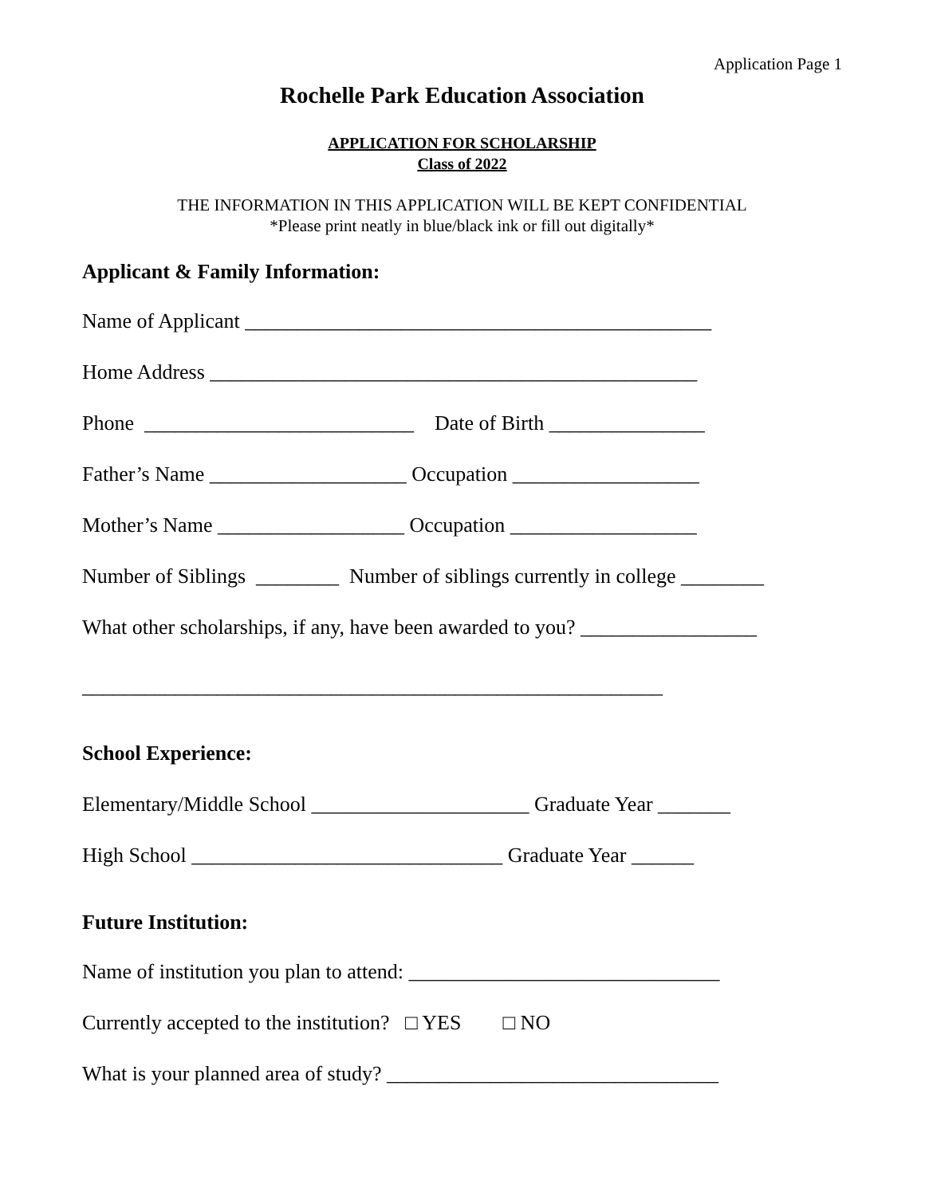Application Page 1
Rochelle Park Education Association
APPLICATION FOR SCHOLARSHIP
Class of 2022
THE INFORMATION IN THIS APPLICATION WILL BE KEPT CONFIDENTIAL
*Please print neatly in blue/black ink or fill out digitally*
Applicant & Family Information:
Name of Applicant _____________________________________________
Home Address _______________________________________________
Phone __________________________ Date of Birth _______________
Father’s Name ___________________ Occupation __________________
Mother’s Name __________________ Occupation __________________
Number of Siblings ________ Number of siblings currently in college ________
What other scholarships, if any, have been awarded to you? _________________
________________________________________________________
School Experience:
Elementary/Middle School _____________________ Graduate Year _______
High School ______________________________ Graduate Year ______
Future Institution:
Name of institution you plan to attend: ______________________________
Currently accepted to the institution? □ YES □ NO
What is your planned area of study? ________________________________